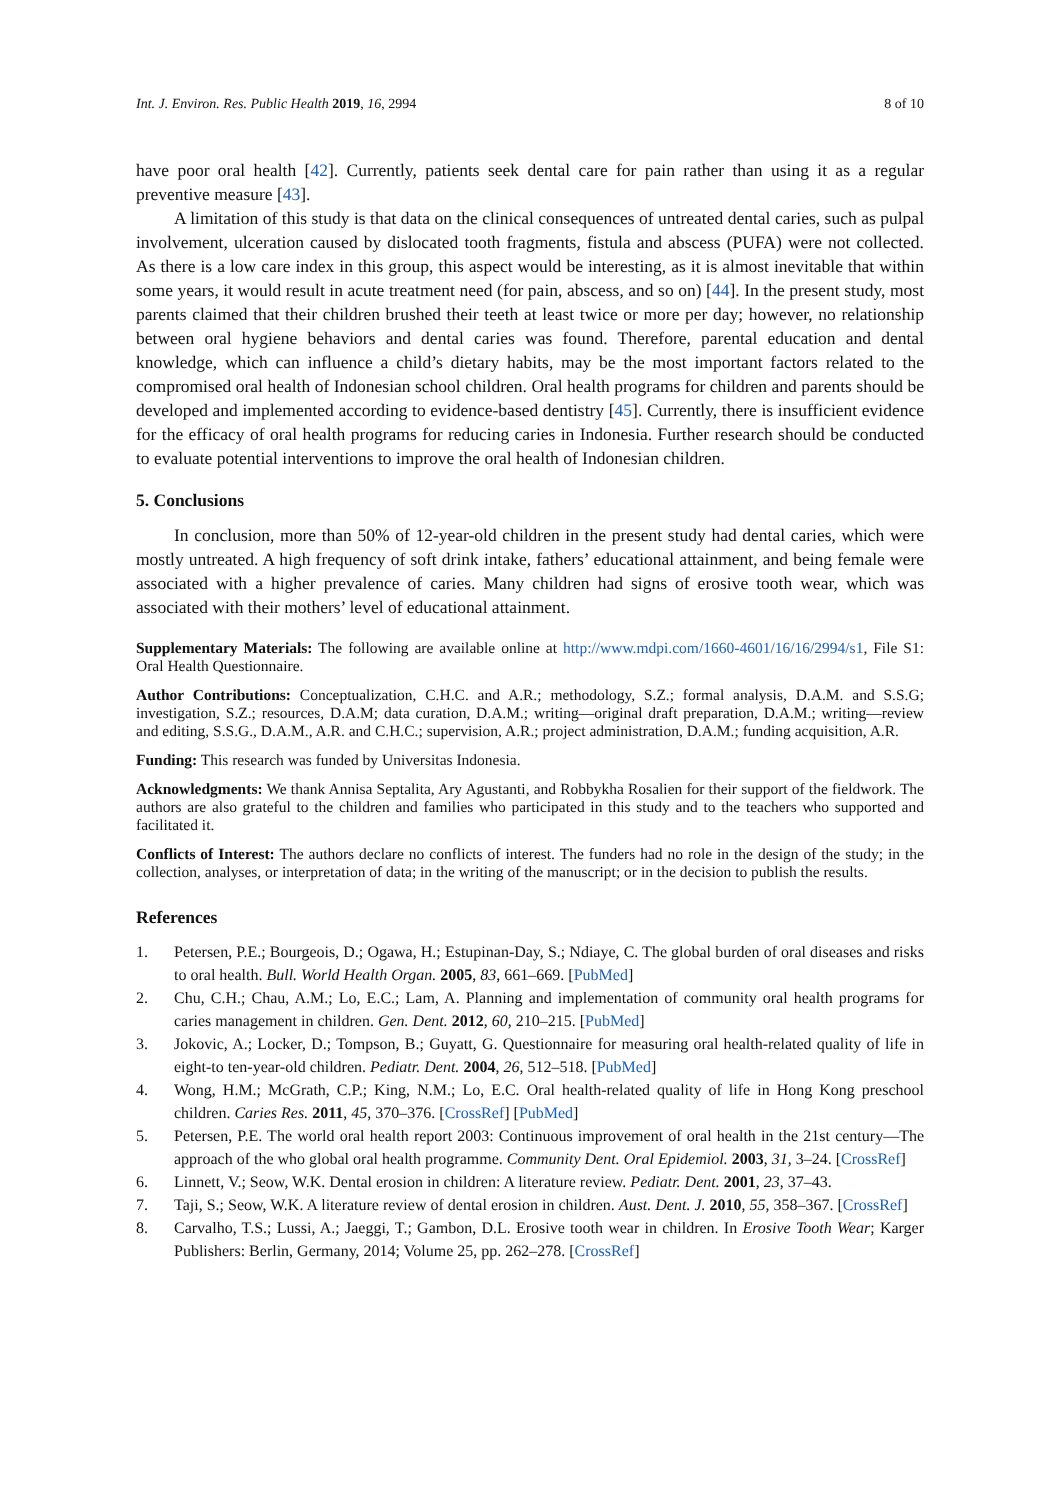Int. J. Environ. Res. Public Health 2019, 16, 2994 8 of 10
have poor oral health [42]. Currently, patients seek dental care for pain rather than using it as a regular preventive measure [43].
A limitation of this study is that data on the clinical consequences of untreated dental caries, such as pulpal involvement, ulceration caused by dislocated tooth fragments, fistula and abscess (PUFA) were not collected. As there is a low care index in this group, this aspect would be interesting, as it is almost inevitable that within some years, it would result in acute treatment need (for pain, abscess, and so on) [44]. In the present study, most parents claimed that their children brushed their teeth at least twice or more per day; however, no relationship between oral hygiene behaviors and dental caries was found. Therefore, parental education and dental knowledge, which can influence a child’s dietary habits, may be the most important factors related to the compromised oral health of Indonesian school children. Oral health programs for children and parents should be developed and implemented according to evidence-based dentistry [45]. Currently, there is insufficient evidence for the efficacy of oral health programs for reducing caries in Indonesia. Further research should be conducted to evaluate potential interventions to improve the oral health of Indonesian children.
5. Conclusions
In conclusion, more than 50% of 12-year-old children in the present study had dental caries, which were mostly untreated. A high frequency of soft drink intake, fathers’ educational attainment, and being female were associated with a higher prevalence of caries. Many children had signs of erosive tooth wear, which was associated with their mothers’ level of educational attainment.
Supplementary Materials: The following are available online at http://www.mdpi.com/1660-4601/16/16/2994/s1, File S1: Oral Health Questionnaire.
Author Contributions: Conceptualization, C.H.C. and A.R.; methodology, S.Z.; formal analysis, D.A.M. and S.S.G; investigation, S.Z.; resources, D.A.M; data curation, D.A.M.; writing—original draft preparation, D.A.M.; writing—review and editing, S.S.G., D.A.M., A.R. and C.H.C.; supervision, A.R.; project administration, D.A.M.; funding acquisition, A.R.
Funding: This research was funded by Universitas Indonesia.
Acknowledgments: We thank Annisa Septalita, Ary Agustanti, and Robbykha Rosalien for their support of the fieldwork. The authors are also grateful to the children and families who participated in this study and to the teachers who supported and facilitated it.
Conflicts of Interest: The authors declare no conflicts of interest. The funders had no role in the design of the study; in the collection, analyses, or interpretation of data; in the writing of the manuscript; or in the decision to publish the results.
References
1. Petersen, P.E.; Bourgeois, D.; Ogawa, H.; Estupinan-Day, S.; Ndiaye, C. The global burden of oral diseases and risks to oral health. Bull. World Health Organ. 2005, 83, 661–669. [PubMed]
2. Chu, C.H.; Chau, A.M.; Lo, E.C.; Lam, A. Planning and implementation of community oral health programs for caries management in children. Gen. Dent. 2012, 60, 210–215. [PubMed]
3. Jokovic, A.; Locker, D.; Tompson, B.; Guyatt, G. Questionnaire for measuring oral health-related quality of life in eight-to ten-year-old children. Pediatr. Dent. 2004, 26, 512–518. [PubMed]
4. Wong, H.M.; McGrath, C.P.; King, N.M.; Lo, E.C. Oral health-related quality of life in Hong Kong preschool children. Caries Res. 2011, 45, 370–376. [CrossRef] [PubMed]
5. Petersen, P.E. The world oral health report 2003: Continuous improvement of oral health in the 21st century—The approach of the who global oral health programme. Community Dent. Oral Epidemiol. 2003, 31, 3–24. [CrossRef]
6. Linnett, V.; Seow, W.K. Dental erosion in children: A literature review. Pediatr. Dent. 2001, 23, 37–43.
7. Taji, S.; Seow, W.K. A literature review of dental erosion in children. Aust. Dent. J. 2010, 55, 358–367. [CrossRef]
8. Carvalho, T.S.; Lussi, A.; Jaeggi, T.; Gambon, D.L. Erosive tooth wear in children. In Erosive Tooth Wear; Karger Publishers: Berlin, Germany, 2014; Volume 25, pp. 262–278. [CrossRef]